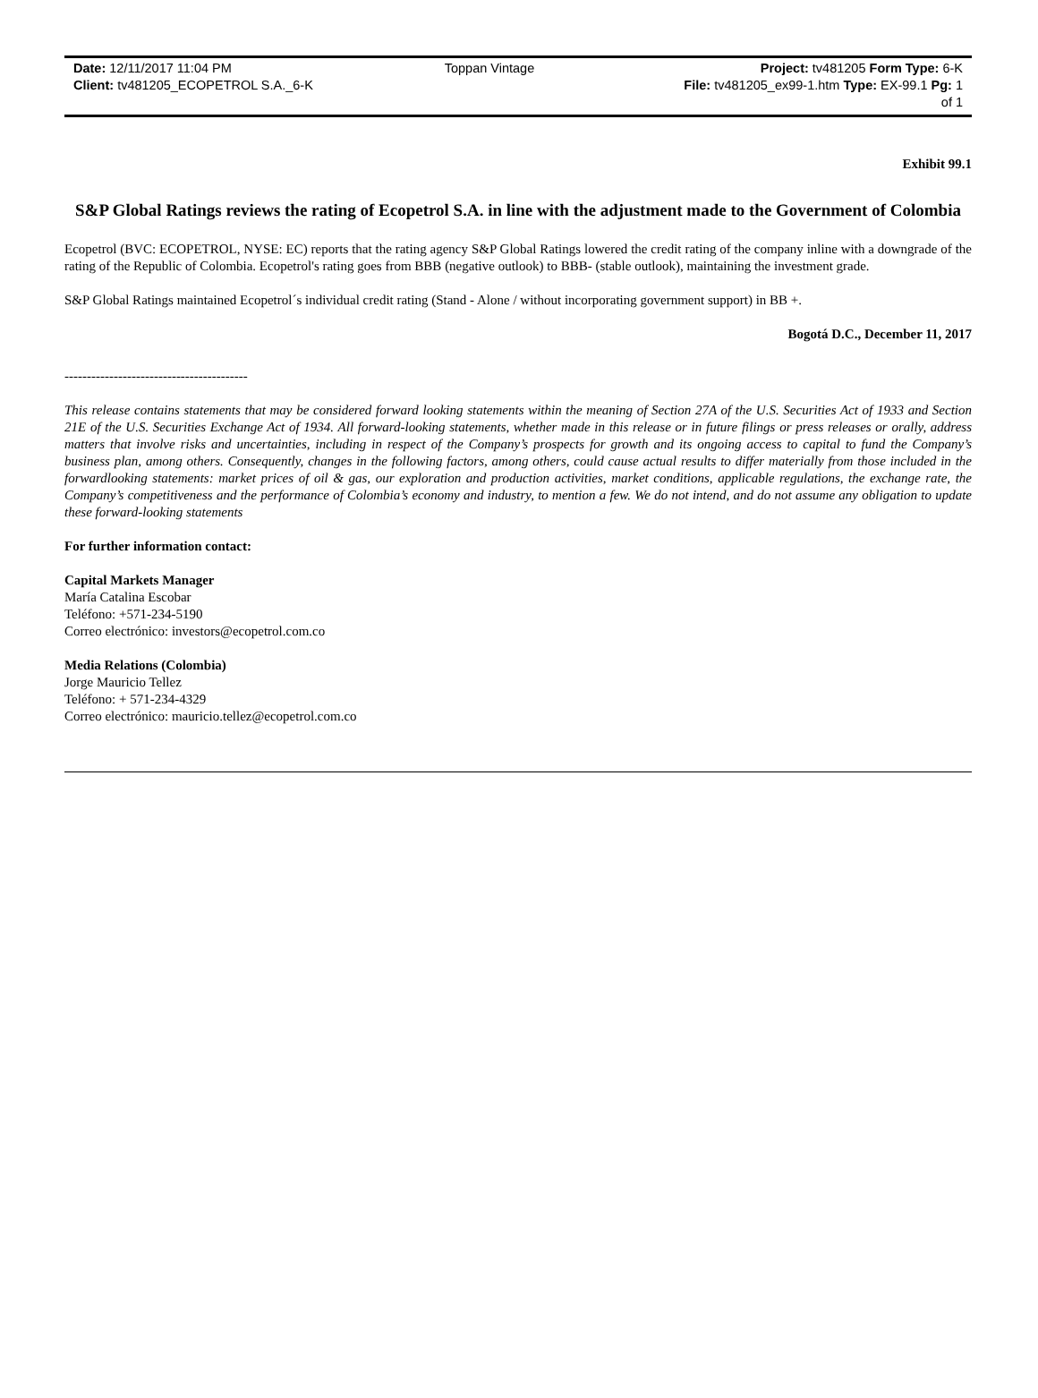| Date: 12/11/2017 11:04 PM | Toppan Vintage | Project: tv481205 Form Type: 6-K |
| Client: tv481205_ECOPETROL S.A._6-K | | File: tv481205_ex99-1.htm Type: EX-99.1 Pg: 1 of 1 |
Exhibit 99.1
S&P Global Ratings reviews the rating of Ecopetrol S.A. in line with the adjustment made to the Government of Colombia
Ecopetrol (BVC: ECOPETROL, NYSE: EC) reports that the rating agency S&P Global Ratings lowered the credit rating of the company inline with a downgrade of the rating of the Republic of Colombia. Ecopetrol's rating goes from BBB (negative outlook) to BBB- (stable outlook), maintaining the investment grade.
S&P Global Ratings maintained Ecopetrol´s individual credit rating (Stand - Alone / without incorporating government support) in BB +.
Bogotá D.C., December 11, 2017
-----------------------------------------
This release contains statements that may be considered forward looking statements within the meaning of Section 27A of the U.S. Securities Act of 1933 and Section 21E of the U.S. Securities Exchange Act of 1934. All forward-looking statements, whether made in this release or in future filings or press releases or orally, address matters that involve risks and uncertainties, including in respect of the Company’s prospects for growth and its ongoing access to capital to fund the Company’s business plan, among others. Consequently, changes in the following factors, among others, could cause actual results to differ materially from those included in the forwardlooking statements: market prices of oil & gas, our exploration and production activities, market conditions, applicable regulations, the exchange rate, the Company’s competitiveness and the performance of Colombia’s economy and industry, to mention a few. We do not intend, and do not assume any obligation to update these forward-looking statements
For further information contact:
Capital Markets Manager
María Catalina Escobar
Teléfono: +571-234-5190
Correo electrónico: investors@ecopetrol.com.co
Media Relations (Colombia)
Jorge Mauricio Tellez
Teléfono: + 571-234-4329
Correo electrónico: mauricio.tellez@ecopetrol.com.co